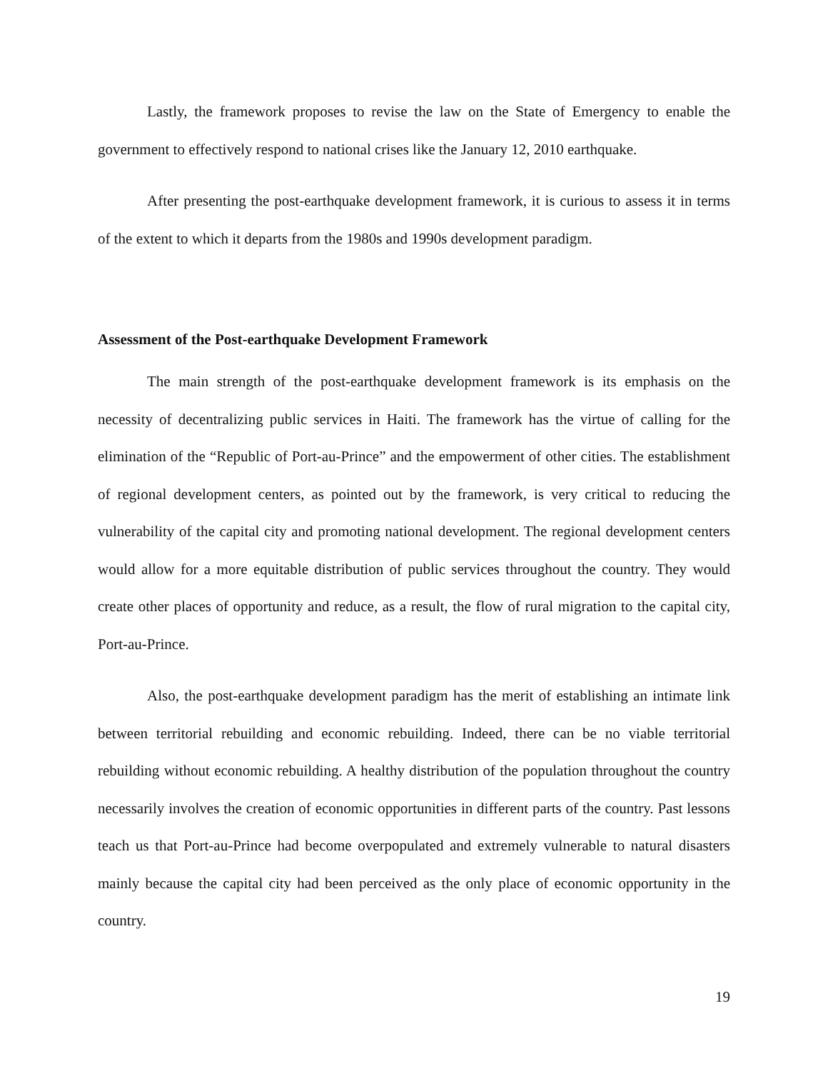Lastly, the framework proposes to revise the law on the State of Emergency to enable the government to effectively respond to national crises like the January 12, 2010 earthquake.
After presenting the post-earthquake development framework, it is curious to assess it in terms of the extent to which it departs from the 1980s and 1990s development paradigm.
Assessment of the Post-earthquake Development Framework
The main strength of the post-earthquake development framework is its emphasis on the necessity of decentralizing public services in Haiti. The framework has the virtue of calling for the elimination of the “Republic of Port-au-Prince” and the empowerment of other cities. The establishment of regional development centers, as pointed out by the framework, is very critical to reducing the vulnerability of the capital city and promoting national development. The regional development centers would allow for a more equitable distribution of public services throughout the country. They would create other places of opportunity and reduce, as a result, the flow of rural migration to the capital city, Port-au-Prince.
Also, the post-earthquake development paradigm has the merit of establishing an intimate link between territorial rebuilding and economic rebuilding. Indeed, there can be no viable territorial rebuilding without economic rebuilding. A healthy distribution of the population throughout the country necessarily involves the creation of economic opportunities in different parts of the country. Past lessons teach us that Port-au-Prince had become overpopulated and extremely vulnerable to natural disasters mainly because the capital city had been perceived as the only place of economic opportunity in the country.
19